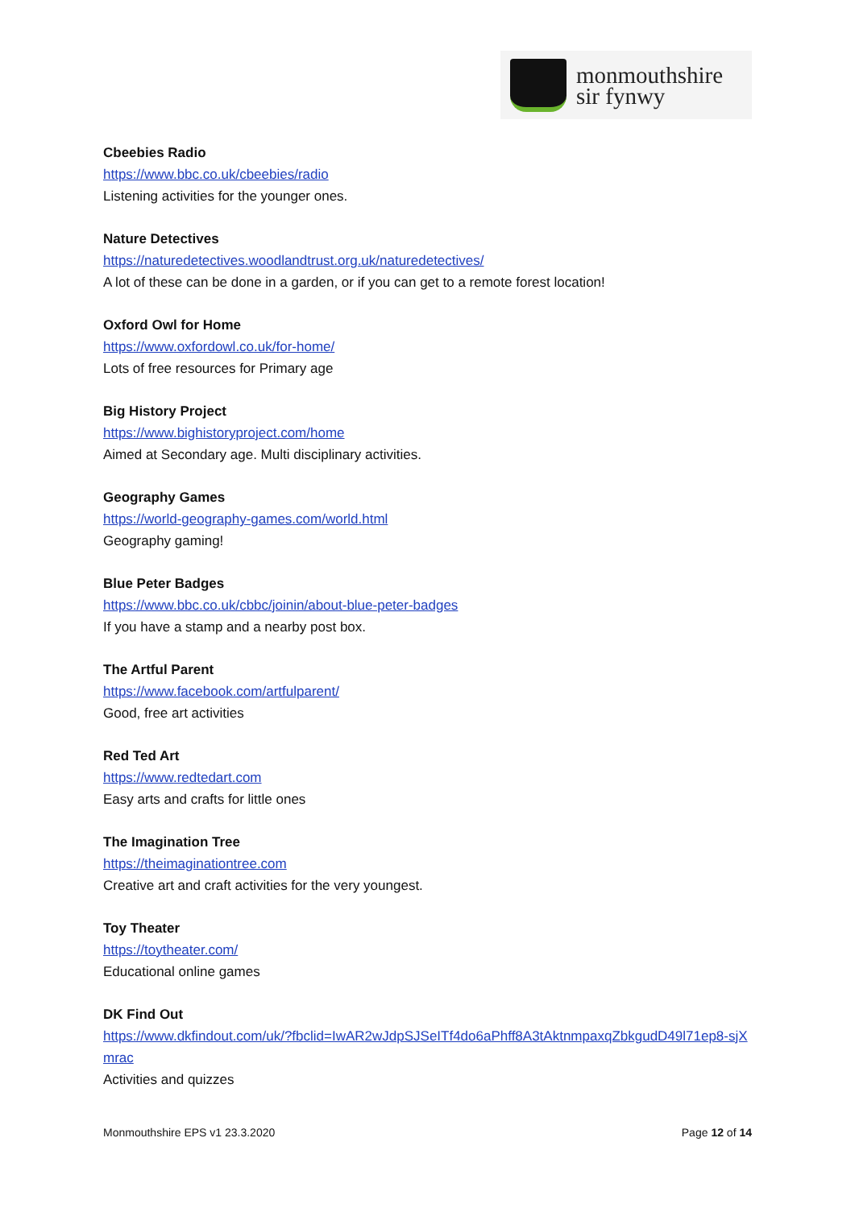monmouthshire
sir fynwy
Cbeebies Radio
https://www.bbc.co.uk/cbeebies/radio
Listening activities for the younger ones.
Nature Detectives
https://naturedetectives.woodlandtrust.org.uk/naturedetectives/
A lot of these can be done in a garden, or if you can get to a remote forest location!
Oxford Owl for Home
https://www.oxfordowl.co.uk/for-home/
Lots of free resources for Primary age
Big History Project
https://www.bighistoryproject.com/home
Aimed at Secondary age. Multi disciplinary activities.
Geography Games
https://world-geography-games.com/world.html
Geography gaming!
Blue Peter Badges
https://www.bbc.co.uk/cbbc/joinin/about-blue-peter-badges
If you have a stamp and a nearby post box.
The Artful Parent
https://www.facebook.com/artfulparent/
Good, free art activities
Red Ted Art
https://www.redtedart.com
Easy arts and crafts for little ones
The Imagination Tree
https://theimaginationtree.com
Creative art and craft activities for the very youngest.
Toy Theater
https://toytheater.com/
Educational online games
DK Find Out
https://www.dkfindout.com/uk/?fbclid=IwAR2wJdpSJSeITf4do6aPhff8A3tAktnmpaxqZbkgudD49l71ep8-sjXmrac
Activities and quizzes
Monmouthshire EPS v1 23.3.2020 Page 12 of 14